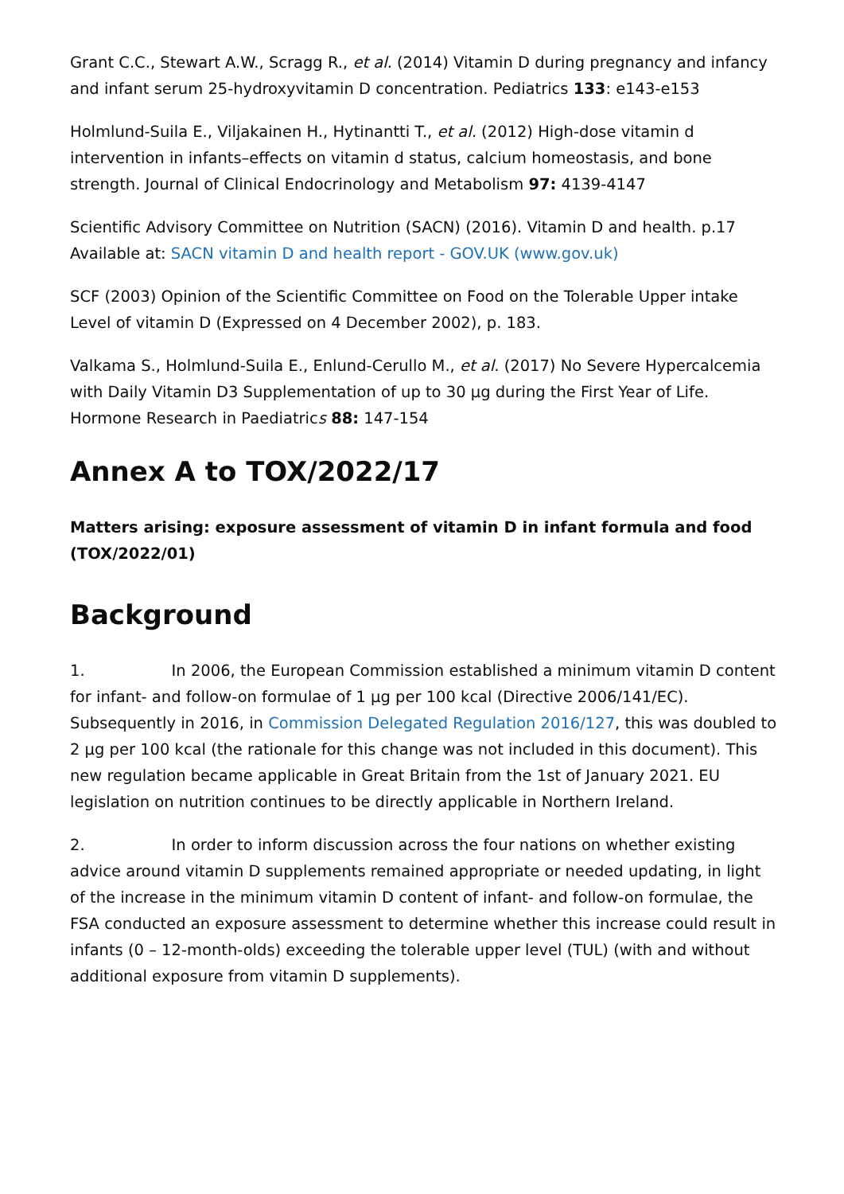Grant C.C., Stewart A.W., Scragg R., et al. (2014) Vitamin D during pregnancy and infancy and infant serum 25-hydroxyvitamin D concentration. Pediatrics 133: e143-e153
Holmlund-Suila E., Viljakainen H., Hytinantti T., et al. (2012) High-dose vitamin d intervention in infants–effects on vitamin d status, calcium homeostasis, and bone strength. Journal of Clinical Endocrinology and Metabolism 97: 4139-4147
Scientific Advisory Committee on Nutrition (SACN) (2016). Vitamin D and health. p.17 Available at: SACN vitamin D and health report - GOV.UK (www.gov.uk)
SCF (2003) Opinion of the Scientific Committee on Food on the Tolerable Upper intake Level of vitamin D (Expressed on 4 December 2002), p. 183.
Valkama S., Holmlund-Suila E., Enlund-Cerullo M., et al. (2017) No Severe Hypercalcemia with Daily Vitamin D3 Supplementation of up to 30 μg during the First Year of Life. Hormone Research in Paediatrics 88: 147-154
Annex A to TOX/2022/17
Matters arising: exposure assessment of vitamin D in infant formula and food (TOX/2022/01)
Background
1. In 2006, the European Commission established a minimum vitamin D content for infant- and follow-on formulae of 1 μg per 100 kcal (Directive 2006/141/EC). Subsequently in 2016, in Commission Delegated Regulation 2016/127, this was doubled to 2 μg per 100 kcal (the rationale for this change was not included in this document). This new regulation became applicable in Great Britain from the 1st of January 2021. EU legislation on nutrition continues to be directly applicable in Northern Ireland.
2. In order to inform discussion across the four nations on whether existing advice around vitamin D supplements remained appropriate or needed updating, in light of the increase in the minimum vitamin D content of infant- and follow-on formulae, the FSA conducted an exposure assessment to determine whether this increase could result in infants (0 – 12-month-olds) exceeding the tolerable upper level (TUL) (with and without additional exposure from vitamin D supplements).